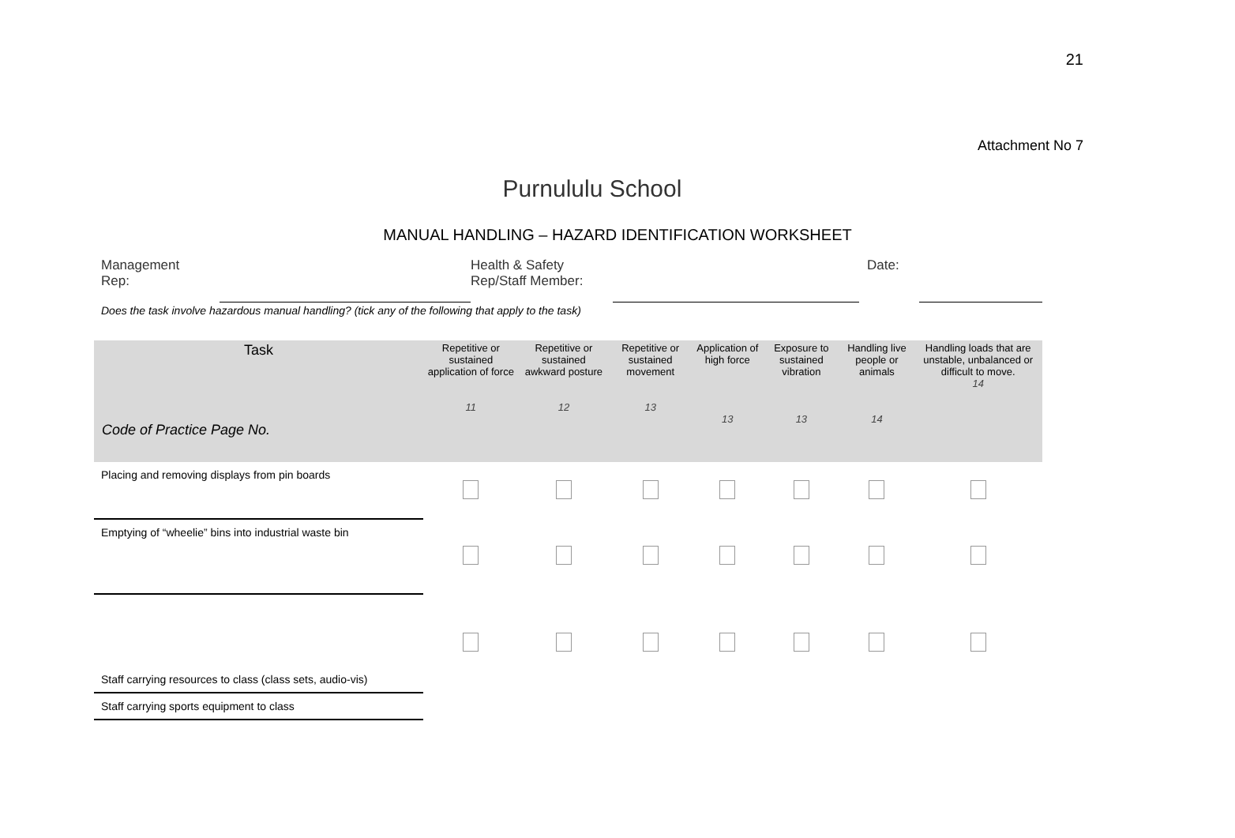21
Attachment No 7
Purnululu School
MANUAL HANDLING – HAZARD IDENTIFICATION WORKSHEET
Management
Rep:
Health & Safety
Rep/Staff Member:
Date:
Does the task involve hazardous manual handling? (tick any of the following that apply to the task)
| Task Code of Practice Page No. | Repetitive or sustained application of force 11 | Repetitive or sustained awkward posture 12 | Repetitive or sustained movement 13 | Application of high force 13 | Exposure to sustained vibration 13 | Handling live people or animals 14 | Handling loads that are unstable, unbalanced or difficult to move. 14 |
| --- | --- | --- | --- | --- | --- | --- | --- |
| Placing and removing displays from pin boards | | | | | | | |
| Emptying of “wheelie” bins into industrial waste bin | | | | | | | |
| Staff carrying resources to class (class sets, audio-vis) | | | | | | | |
| Staff carrying sports equipment to class | | | | | | | |